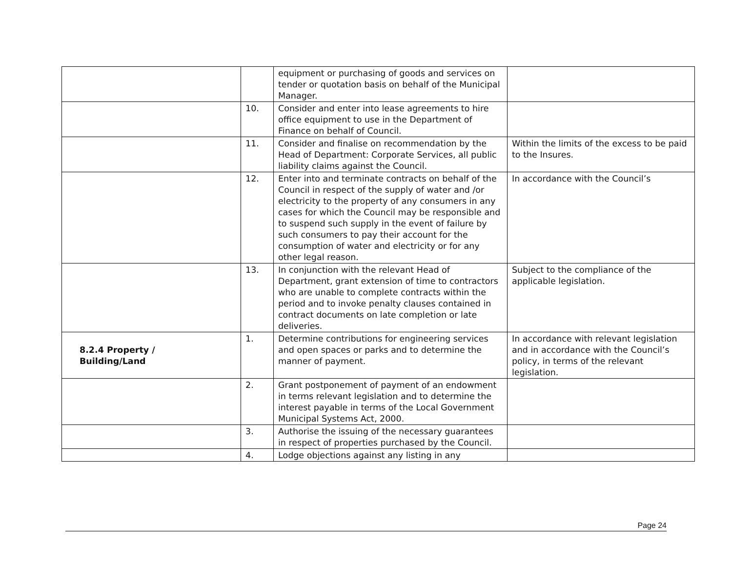| | | equipment or purchasing of goods and services on tender or quotation basis on behalf of the Municipal Manager. | |
| | 10. | Consider and enter into lease agreements to hire office equipment to use in the Department of Finance on behalf of Council. | |
| | 11. | Consider and finalise on recommendation by the Head of Department: Corporate Services, all public liability claims against the Council. | Within the limits of the excess to be paid to the Insures. |
| | 12. | Enter into and terminate contracts on behalf of the Council in respect of the supply of water and /or electricity to the property of any consumers in any cases for which the Council may be responsible and to suspend such supply in the event of failure by such consumers to pay their account for the consumption of water and electricity or for any other legal reason. | In accordance with the Council’s |
| | 13. | In conjunction with the relevant Head of Department, grant extension of time to contractors who are unable to complete contracts within the period and to invoke penalty clauses contained in contract documents on late completion or late deliveries. | Subject to the compliance of the applicable legislation. |
| 8.2.4 Property / Building/Land | 1. | Determine contributions for engineering services and open spaces or parks and to determine the manner of payment. | In accordance with relevant legislation and in accordance with the Council’s policy, in terms of the relevant legislation. |
| | 2. | Grant postponement of payment of an endowment in terms relevant legislation and to determine the interest payable in terms of the Local Government Municipal Systems Act, 2000. | |
| | 3. | Authorise the issuing of the necessary guarantees in respect of properties purchased by the Council. | |
| | 4. | Lodge objections against any listing in any | |
Page 24